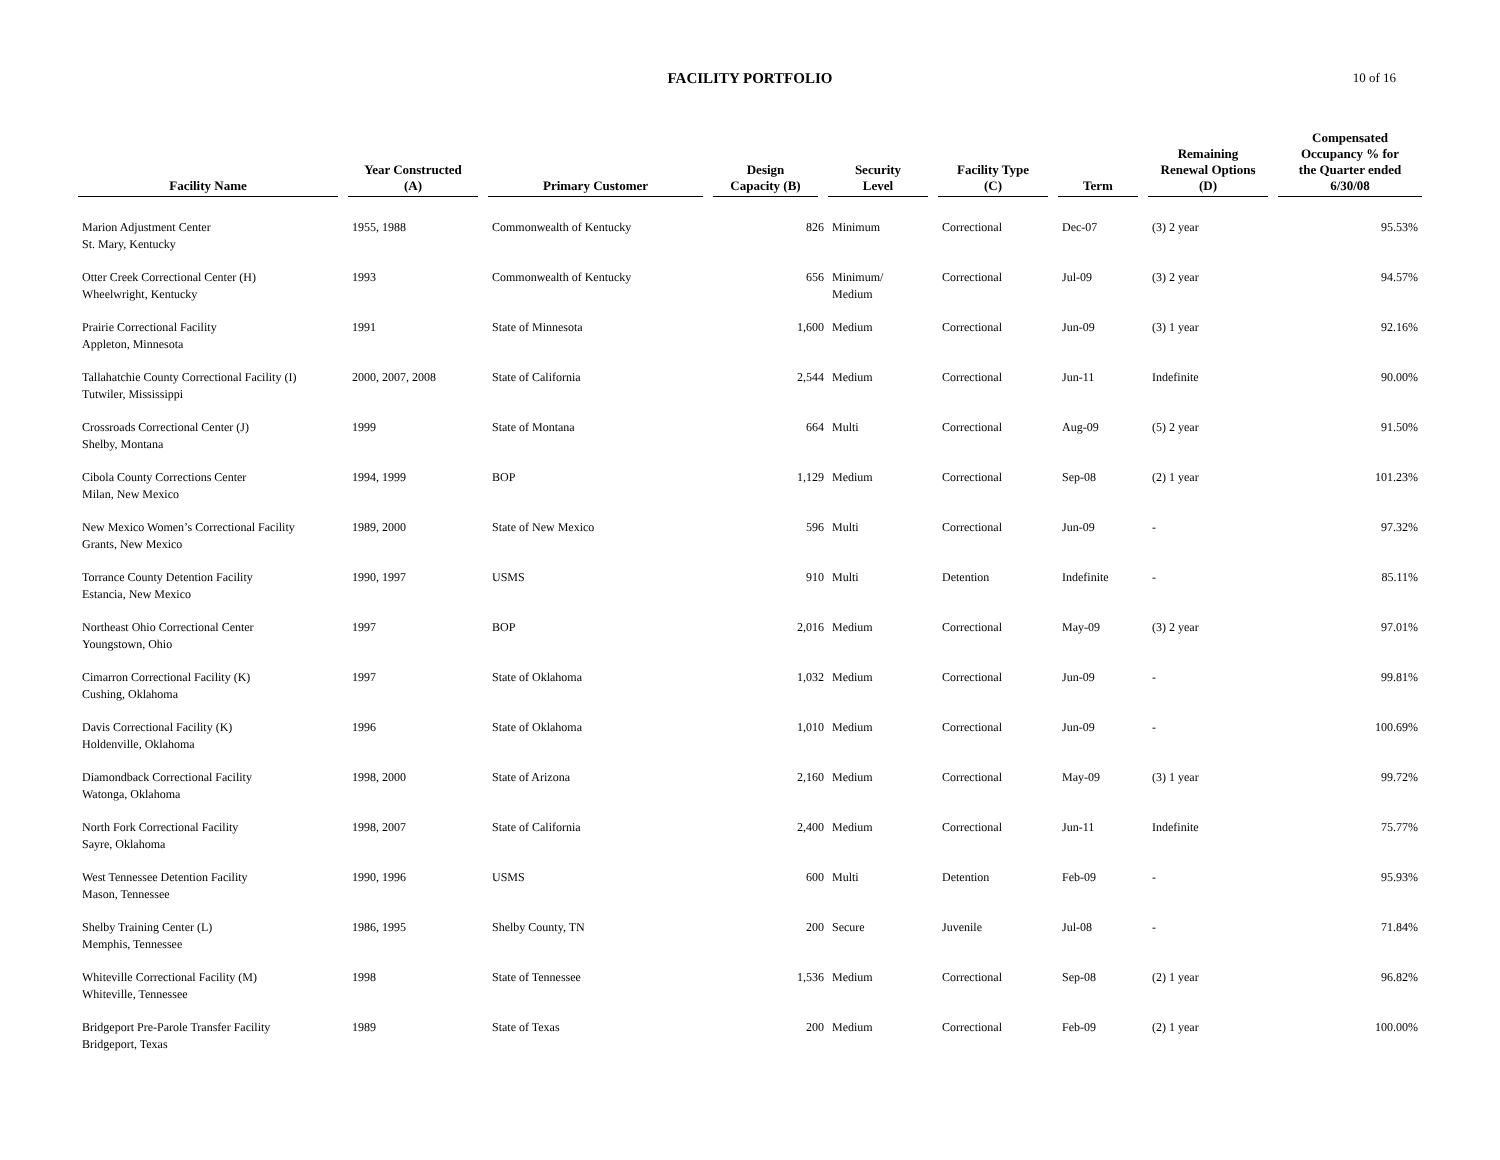FACILITY PORTFOLIO
10 of 16
| Facility Name | Year Constructed (A) | Primary Customer | Design Capacity (B) | Security Level | Facility Type (C) | Term | Remaining Renewal Options (D) | Compensated Occupancy % for the Quarter ended 6/30/08 |
| --- | --- | --- | --- | --- | --- | --- | --- | --- |
| Marion Adjustment Center St. Mary, Kentucky | 1955, 1988 | Commonwealth of Kentucky | 826 | Minimum | Correctional | Dec-07 | (3) 2 year | 95.53% |
| Otter Creek Correctional Center (H) Wheelwright, Kentucky | 1993 | Commonwealth of Kentucky | 656 | Minimum/ Medium | Correctional | Jul-09 | (3) 2 year | 94.57% |
| Prairie Correctional Facility Appleton, Minnesota | 1991 | State of Minnesota | 1,600 | Medium | Correctional | Jun-09 | (3) 1 year | 92.16% |
| Tallahatchie County Correctional Facility (I) Tutwiler, Mississippi | 2000, 2007, 2008 | State of California | 2,544 | Medium | Correctional | Jun-11 | Indefinite | 90.00% |
| Crossroads Correctional Center (J) Shelby, Montana | 1999 | State of Montana | 664 | Multi | Correctional | Aug-09 | (5) 2 year | 91.50% |
| Cibola County Corrections Center Milan, New Mexico | 1994, 1999 | BOP | 1,129 | Medium | Correctional | Sep-08 | (2) 1 year | 101.23% |
| New Mexico Women’s Correctional Facility Grants, New Mexico | 1989, 2000 | State of New Mexico | 596 | Multi | Correctional | Jun-09 | - | 97.32% |
| Torrance County Detention Facility Estancia, New Mexico | 1990, 1997 | USMS | 910 | Multi | Detention | Indefinite | - | 85.11% |
| Northeast Ohio Correctional Center Youngstown, Ohio | 1997 | BOP | 2,016 | Medium | Correctional | May-09 | (3) 2 year | 97.01% |
| Cimarron Correctional Facility (K) Cushing, Oklahoma | 1997 | State of Oklahoma | 1,032 | Medium | Correctional | Jun-09 | - | 99.81% |
| Davis Correctional Facility (K) Holdenville, Oklahoma | 1996 | State of Oklahoma | 1,010 | Medium | Correctional | Jun-09 | - | 100.69% |
| Diamondback Correctional Facility Watonga, Oklahoma | 1998, 2000 | State of Arizona | 2,160 | Medium | Correctional | May-09 | (3) 1 year | 99.72% |
| North Fork Correctional Facility Sayre, Oklahoma | 1998, 2007 | State of California | 2,400 | Medium | Correctional | Jun-11 | Indefinite | 75.77% |
| West Tennessee Detention Facility Mason, Tennessee | 1990, 1996 | USMS | 600 | Multi | Detention | Feb-09 | - | 95.93% |
| Shelby Training Center (L) Memphis, Tennessee | 1986, 1995 | Shelby County, TN | 200 | Secure | Juvenile | Jul-08 | - | 71.84% |
| Whiteville Correctional Facility (M) Whiteville, Tennessee | 1998 | State of Tennessee | 1,536 | Medium | Correctional | Sep-08 | (2) 1 year | 96.82% |
| Bridgeport Pre-Parole Transfer Facility Bridgeport, Texas | 1989 | State of Texas | 200 | Medium | Correctional | Feb-09 | (2) 1 year | 100.00% |